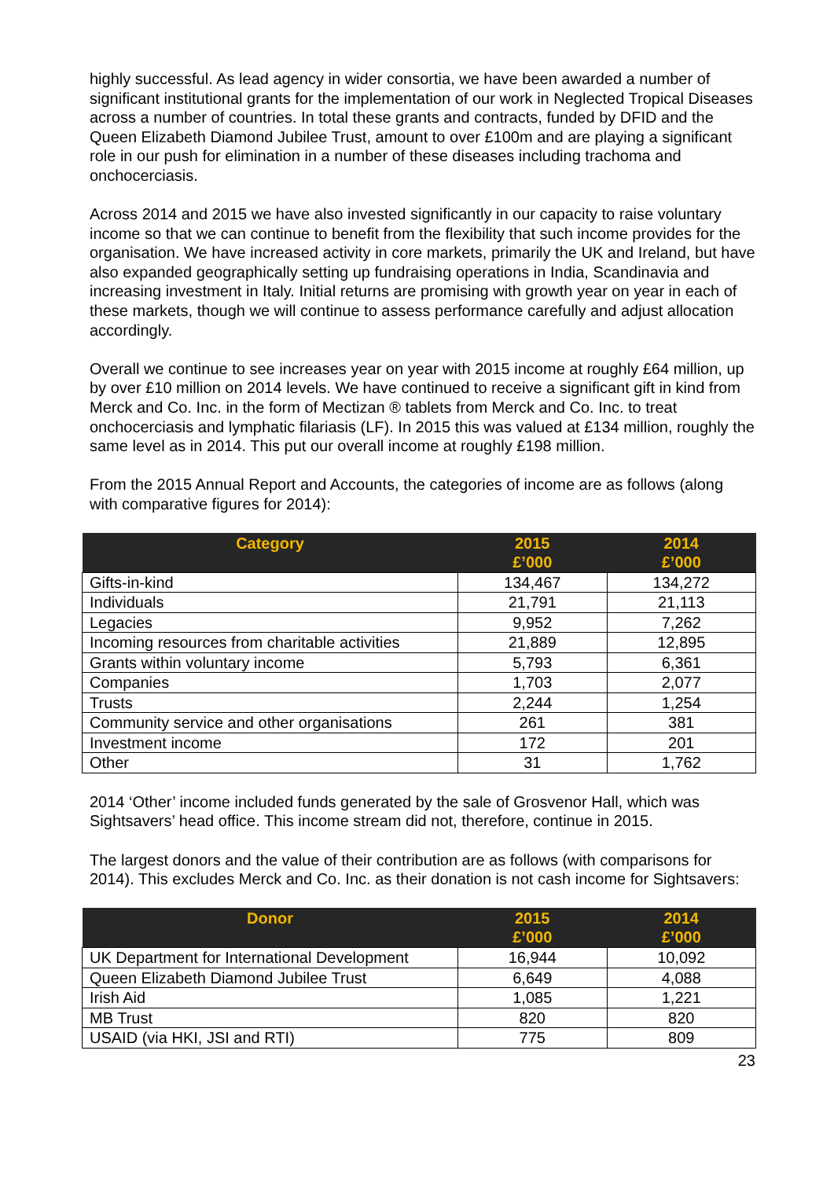highly successful. As lead agency in wider consortia, we have been awarded a number of significant institutional grants for the implementation of our work in Neglected Tropical Diseases across a number of countries. In total these grants and contracts, funded by DFID and the Queen Elizabeth Diamond Jubilee Trust, amount to over £100m and are playing a significant role in our push for elimination in a number of these diseases including trachoma and onchocerciasis.
Across 2014 and 2015 we have also invested significantly in our capacity to raise voluntary income so that we can continue to benefit from the flexibility that such income provides for the organisation. We have increased activity in core markets, primarily the UK and Ireland, but have also expanded geographically setting up fundraising operations in India, Scandinavia and increasing investment in Italy. Initial returns are promising with growth year on year in each of these markets, though we will continue to assess performance carefully and adjust allocation accordingly.
Overall we continue to see increases year on year with 2015 income at roughly £64 million, up by over £10 million on 2014 levels. We have continued to receive a significant gift in kind from Merck and Co. Inc. in the form of Mectizan ® tablets from Merck and Co. Inc. to treat onchocerciasis and lymphatic filariasis (LF). In 2015 this was valued at £134 million, roughly the same level as in 2014. This put our overall income at roughly £198 million.
From the 2015 Annual Report and Accounts, the categories of income are as follows (along with comparative figures for 2014):
| Category | 2015 £’000 | 2014 £’000 |
| --- | --- | --- |
| Gifts-in-kind | 134,467 | 134,272 |
| Individuals | 21,791 | 21,113 |
| Legacies | 9,952 | 7,262 |
| Incoming resources from charitable activities | 21,889 | 12,895 |
| Grants within voluntary income | 5,793 | 6,361 |
| Companies | 1,703 | 2,077 |
| Trusts | 2,244 | 1,254 |
| Community service and other organisations | 261 | 381 |
| Investment income | 172 | 201 |
| Other | 31 | 1,762 |
2014 ‘Other’ income included funds generated by the sale of Grosvenor Hall, which was Sightsavers’ head office. This income stream did not, therefore, continue in 2015.
The largest donors and the value of their contribution are as follows (with comparisons for 2014). This excludes Merck and Co. Inc. as their donation is not cash income for Sightsavers:
| Donor | 2015 £’000 | 2014 £’000 |
| --- | --- | --- |
| UK Department for International Development | 16,944 | 10,092 |
| Queen Elizabeth Diamond Jubilee Trust | 6,649 | 4,088 |
| Irish Aid | 1,085 | 1,221 |
| MB Trust | 820 | 820 |
| USAID (via HKI, JSI and RTI) | 775 | 809 |
23